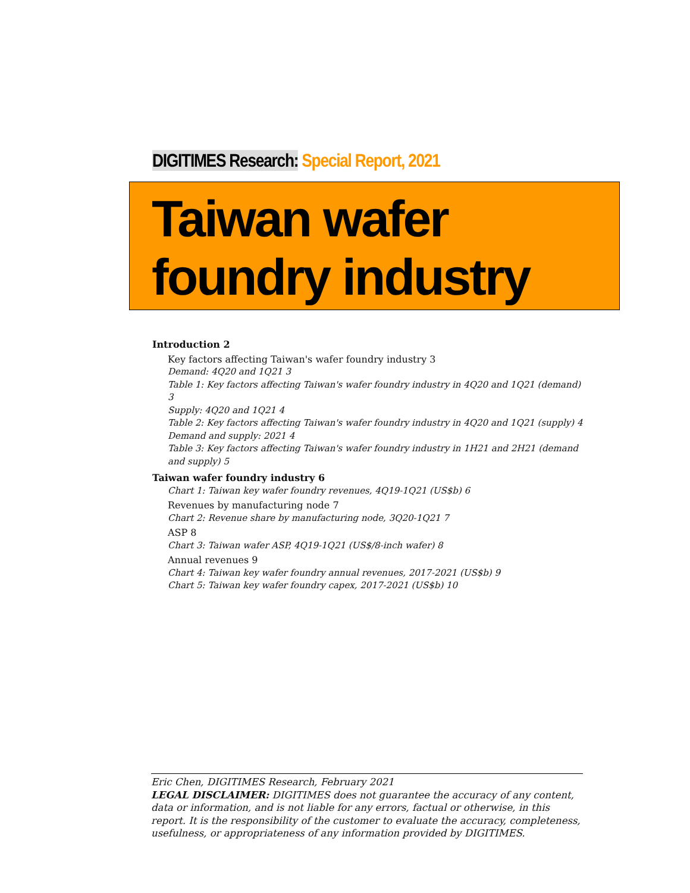DIGITIMES Research: Special Report, 2021
Taiwan wafer
foundry industry
Introduction 2
Key factors affecting Taiwan's wafer foundry industry 3
Demand: 4Q20 and 1Q21 3
Table 1: Key factors affecting Taiwan's wafer foundry industry in 4Q20 and 1Q21 (demand) 3
Supply: 4Q20 and 1Q21 4
Table 2: Key factors affecting Taiwan's wafer foundry industry in 4Q20 and 1Q21 (supply) 4
Demand and supply: 2021 4
Table 3: Key factors affecting Taiwan's wafer foundry industry in 1H21 and 2H21 (demand and supply) 5
Taiwan wafer foundry industry 6
Chart 1: Taiwan key wafer foundry revenues, 4Q19-1Q21 (US$b) 6
Revenues by manufacturing node 7
Chart 2: Revenue share by manufacturing node, 3Q20-1Q21 7
ASP 8
Chart 3: Taiwan wafer ASP, 4Q19-1Q21 (US$/8-inch wafer) 8
Annual revenues 9
Chart 4: Taiwan key wafer foundry annual revenues, 2017-2021 (US$b) 9
Chart 5: Taiwan key wafer foundry capex, 2017-2021 (US$b) 10
Eric Chen, DIGITIMES Research, February 2021
LEGAL DISCLAIMER: DIGITIMES does not guarantee the accuracy of any content, data or information, and is not liable for any errors, factual or otherwise, in this report. It is the responsibility of the customer to evaluate the accuracy, completeness, usefulness, or appropriateness of any information provided by DIGITIMES.